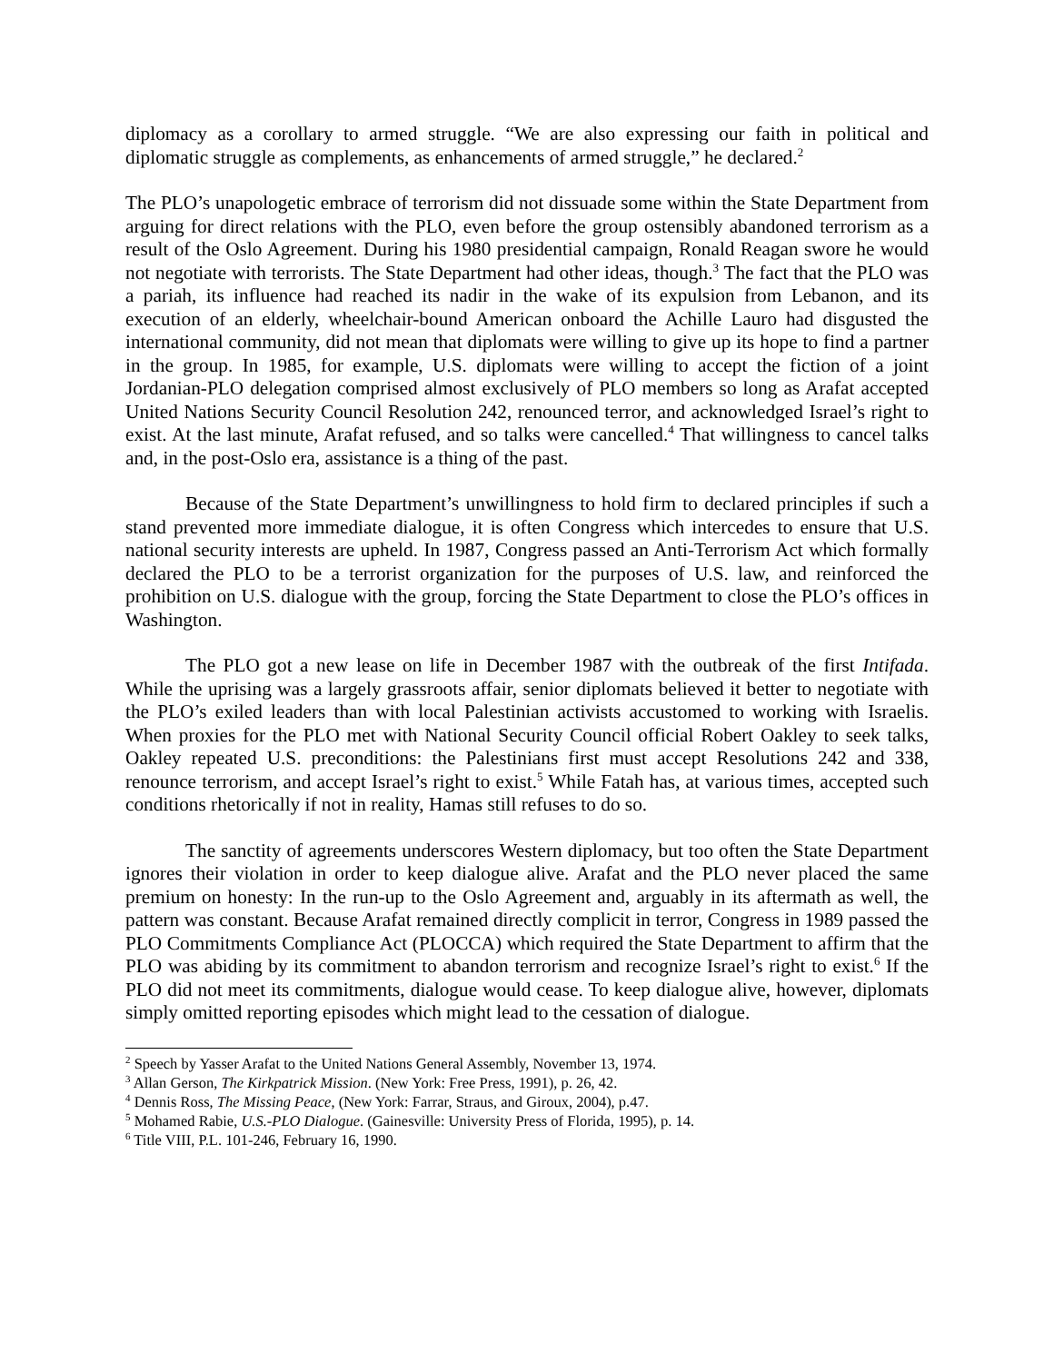diplomacy as a corollary to armed struggle. “We are also expressing our faith in political and diplomatic struggle as complements, as enhancements of armed struggle,” he declared.<sup>2</sup>
The PLO’s unapologetic embrace of terrorism did not dissuade some within the State Department from arguing for direct relations with the PLO, even before the group ostensibly abandoned terrorism as a result of the Oslo Agreement. During his 1980 presidential campaign, Ronald Reagan swore he would not negotiate with terrorists. The State Department had other ideas, though.<sup>3</sup> The fact that the PLO was a pariah, its influence had reached its nadir in the wake of its expulsion from Lebanon, and its execution of an elderly, wheelchair-bound American onboard the Achille Lauro had disgusted the international community, did not mean that diplomats were willing to give up its hope to find a partner in the group. In 1985, for example, U.S. diplomats were willing to accept the fiction of a joint Jordanian-PLO delegation comprised almost exclusively of PLO members so long as Arafat accepted United Nations Security Council Resolution 242, renounced terror, and acknowledged Israel’s right to exist. At the last minute, Arafat refused, and so talks were cancelled.<sup>4</sup> That willingness to cancel talks and, in the post-Oslo era, assistance is a thing of the past.
Because of the State Department’s unwillingness to hold firm to declared principles if such a stand prevented more immediate dialogue, it is often Congress which intercedes to ensure that U.S. national security interests are upheld. In 1987, Congress passed an Anti-Terrorism Act which formally declared the PLO to be a terrorist organization for the purposes of U.S. law, and reinforced the prohibition on U.S. dialogue with the group, forcing the State Department to close the PLO’s offices in Washington.
The PLO got a new lease on life in December 1987 with the outbreak of the first Intifada. While the uprising was a largely grassroots affair, senior diplomats believed it better to negotiate with the PLO’s exiled leaders than with local Palestinian activists accustomed to working with Israelis. When proxies for the PLO met with National Security Council official Robert Oakley to seek talks, Oakley repeated U.S. preconditions: the Palestinians first must accept Resolutions 242 and 338, renounce terrorism, and accept Israel’s right to exist.<sup>5</sup> While Fatah has, at various times, accepted such conditions rhetorically if not in reality, Hamas still refuses to do so.
The sanctity of agreements underscores Western diplomacy, but too often the State Department ignores their violation in order to keep dialogue alive. Arafat and the PLO never placed the same premium on honesty: In the run-up to the Oslo Agreement and, arguably in its aftermath as well, the pattern was constant. Because Arafat remained directly complicit in terror, Congress in 1989 passed the PLO Commitments Compliance Act (PLOCCA) which required the State Department to affirm that the PLO was abiding by its commitment to abandon terrorism and recognize Israel’s right to exist.<sup>6</sup> If the PLO did not meet its commitments, dialogue would cease. To keep dialogue alive, however, diplomats simply omitted reporting episodes which might lead to the cessation of dialogue.
<sup>2</sup> Speech by Yasser Arafat to the United Nations General Assembly, November 13, 1974.
<sup>3</sup> Allan Gerson, The Kirkpatrick Mission. (New York: Free Press, 1991), p. 26, 42.
<sup>4</sup> Dennis Ross, The Missing Peace, (New York: Farrar, Straus, and Giroux, 2004), p.47.
<sup>5</sup> Mohamed Rabie, U.S.-PLO Dialogue. (Gainesville: University Press of Florida, 1995), p. 14.
<sup>6</sup> Title VIII, P.L. 101-246, February 16, 1990.